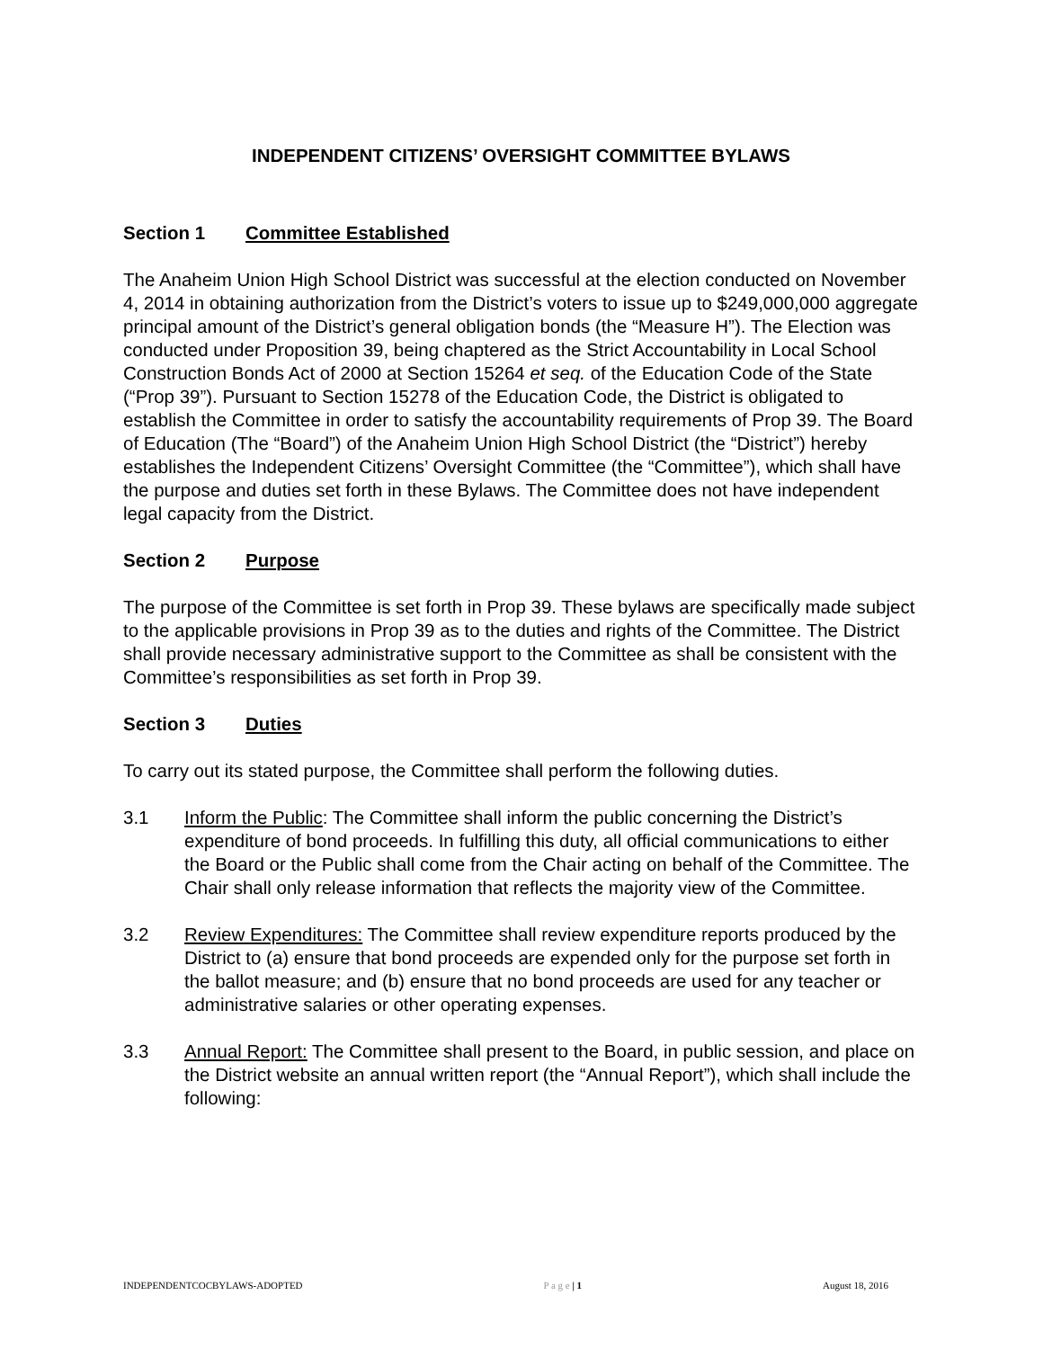INDEPENDENT CITIZENS’ OVERSIGHT COMMITTEE BYLAWS
Section 1 Committee Established
The Anaheim Union High School District was successful at the election conducted on November 4, 2014 in obtaining authorization from the District’s voters to issue up to $249,000,000 aggregate principal amount of the District’s general obligation bonds (the “Measure H”). The Election was conducted under Proposition 39, being chaptered as the Strict Accountability in Local School Construction Bonds Act of 2000 at Section 15264 et seq. of the Education Code of the State (“Prop 39”). Pursuant to Section 15278 of the Education Code, the District is obligated to establish the Committee in order to satisfy the accountability requirements of Prop 39. The Board of Education (The “Board”) of the Anaheim Union High School District (the “District”) hereby establishes the Independent Citizens’ Oversight Committee (the “Committee”), which shall have the purpose and duties set forth in these Bylaws. The Committee does not have independent legal capacity from the District.
Section 2 Purpose
The purpose of the Committee is set forth in Prop 39. These bylaws are specifically made subject to the applicable provisions in Prop 39 as to the duties and rights of the Committee. The District shall provide necessary administrative support to the Committee as shall be consistent with the Committee’s responsibilities as set forth in Prop 39.
Section 3 Duties
To carry out its stated purpose, the Committee shall perform the following duties.
3.1 Inform the Public: The Committee shall inform the public concerning the District’s expenditure of bond proceeds. In fulfilling this duty, all official communications to either the Board or the Public shall come from the Chair acting on behalf of the Committee. The Chair shall only release information that reflects the majority view of the Committee.
3.2 Review Expenditures: The Committee shall review expenditure reports produced by the District to (a) ensure that bond proceeds are expended only for the purpose set forth in the ballot measure; and (b) ensure that no bond proceeds are used for any teacher or administrative salaries or other operating expenses.
3.3 Annual Report: The Committee shall present to the Board, in public session, and place on the District website an annual written report (the “Annual Report”), which shall include the following:
INDEPENDENTCOCBYLAWS-ADOPTED P a g e | 1 August 18, 2016